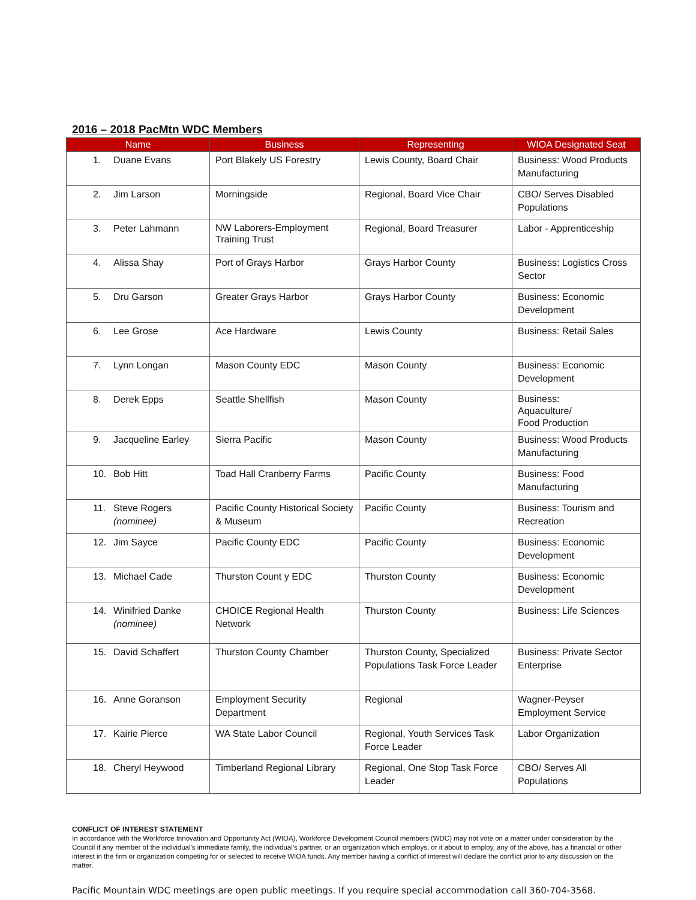2016 – 2018 PacMtn WDC Members
| Name | Business | Representing | WIOA Designated Seat |
| --- | --- | --- | --- |
| 1. Duane Evans | Port Blakely US Forestry | Lewis County, Board Chair | Business: Wood Products Manufacturing |
| 2. Jim Larson | Morningside | Regional, Board Vice Chair | CBO/ Serves Disabled Populations |
| 3. Peter Lahmann | NW Laborers-Employment Training Trust | Regional, Board Treasurer | Labor - Apprenticeship |
| 4. Alissa Shay | Port of Grays Harbor | Grays Harbor County | Business: Logistics Cross Sector |
| 5. Dru Garson | Greater Grays Harbor | Grays Harbor County | Business: Economic Development |
| 6. Lee Grose | Ace Hardware | Lewis County | Business: Retail Sales |
| 7. Lynn Longan | Mason County EDC | Mason County | Business: Economic Development |
| 8. Derek Epps | Seattle Shellfish | Mason County | Business: Aquaculture/ Food Production |
| 9. Jacqueline Earley | Sierra Pacific | Mason County | Business: Wood Products Manufacturing |
| 10. Bob Hitt | Toad Hall Cranberry Farms | Pacific County | Business: Food Manufacturing |
| 11. Steve Rogers (nominee) | Pacific County Historical Society & Museum | Pacific County | Business: Tourism and Recreation |
| 12. Jim Sayce | Pacific County EDC | Pacific County | Business: Economic Development |
| 13. Michael Cade | Thurston Count y EDC | Thurston County | Business: Economic Development |
| 14. Winifried Danke (nominee) | CHOICE Regional Health Network | Thurston County | Business: Life Sciences |
| 15. David Schaffert | Thurston County Chamber | Thurston County, Specialized Populations Task Force Leader | Business: Private Sector Enterprise |
| 16. Anne Goranson | Employment Security Department | Regional | Wagner-Peyser Employment Service |
| 17. Kairie Pierce | WA State Labor Council | Regional, Youth Services Task Force Leader | Labor Organization |
| 18. Cheryl Heywood | Timberland Regional Library | Regional, One Stop Task Force Leader | CBO/ Serves All Populations |
CONFLICT OF INTEREST STATEMENT
In accordance with the Workforce Innovation and Opportunity Act (WIOA), Workforce Development Council members (WDC) may not vote on a matter under consideration by the Council if any member of the individual’s immediate family, the individual’s partner, or an organization which employs, or it about to employ, any of the above, has a financial or other interest in the firm or organization competing for or selected to receive WIOA funds. Any member having a conflict of interest will declare the conflict prior to any discussion on the matter.
Pacific Mountain WDC meetings are open public meetings. If you require special accommodation call 360-704-3568.